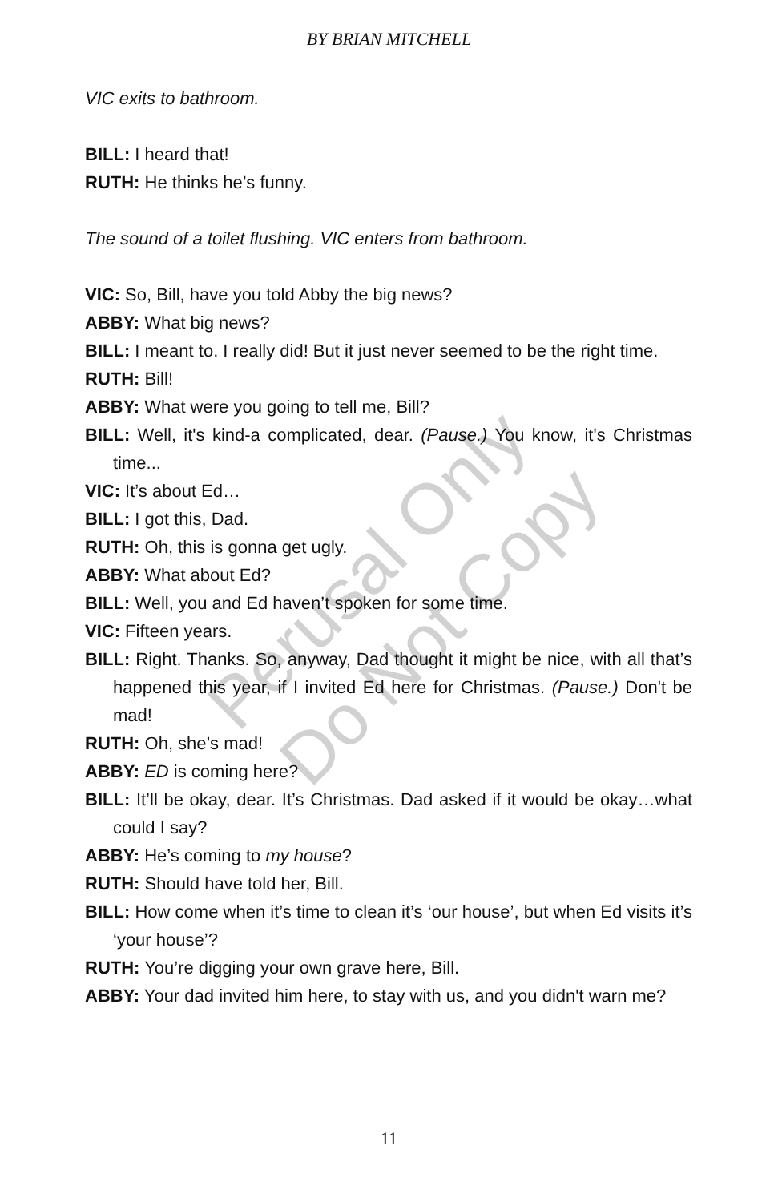BY BRIAN MITCHELL
VIC exits to bathroom.
BILL: I heard that!
RUTH: He thinks he’s funny.
The sound of a toilet flushing. VIC enters from bathroom.
VIC: So, Bill, have you told Abby the big news?
ABBY: What big news?
BILL: I meant to. I really did! But it just never seemed to be the right time.
RUTH: Bill!
ABBY: What were you going to tell me, Bill?
BILL: Well, it's kind-a complicated, dear. (Pause.) You know, it's Christmas time...
VIC: It’s about Ed…
BILL: I got this, Dad.
RUTH: Oh, this is gonna get ugly.
ABBY: What about Ed?
BILL: Well, you and Ed haven’t spoken for some time.
VIC: Fifteen years.
BILL: Right. Thanks. So, anyway, Dad thought it might be nice, with all that’s happened this year, if I invited Ed here for Christmas. (Pause.) Don't be mad!
RUTH: Oh, she’s mad!
ABBY: ED is coming here?
BILL: It’ll be okay, dear. It’s Christmas. Dad asked if it would be okay…what could I say?
ABBY: He’s coming to my house?
RUTH: Should have told her, Bill.
BILL: How come when it’s time to clean it’s ‘our house’, but when Ed visits it’s ‘your house’?
RUTH: You’re digging your own grave here, Bill.
ABBY: Your dad invited him here, to stay with us, and you didn't warn me?
Perusal Only
Do Not Copy
11